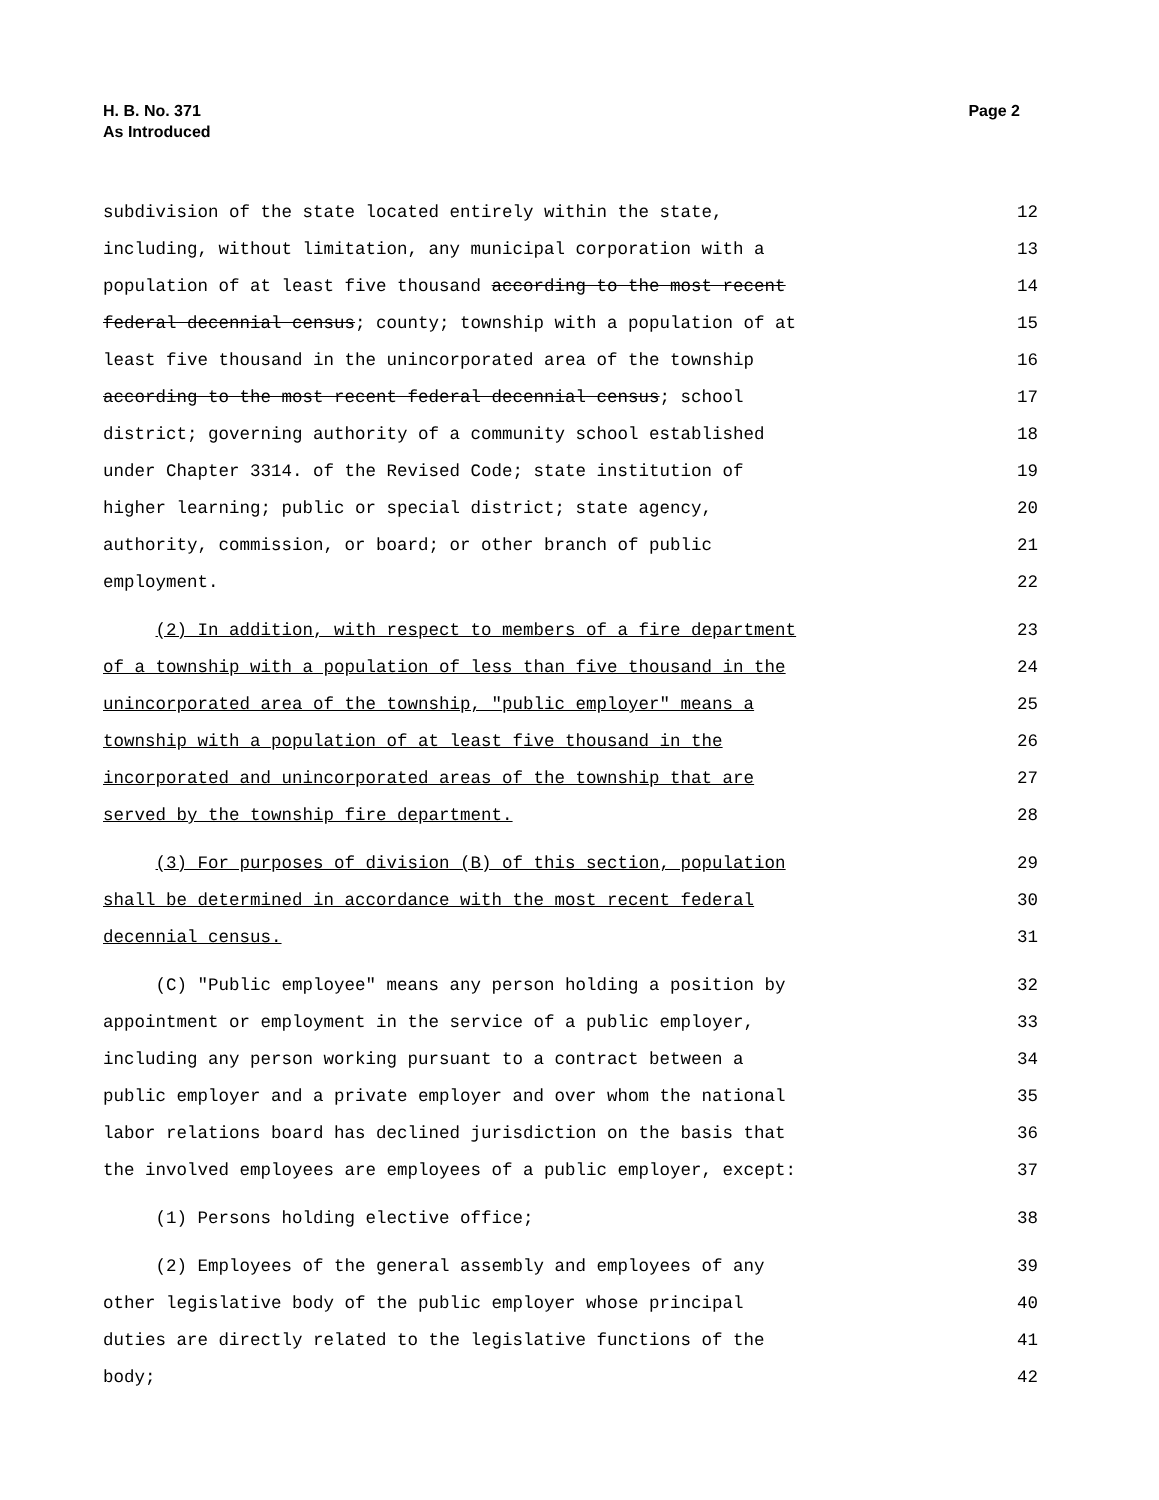H. B. No. 371
As Introduced
Page 2
subdivision of the state located entirely within the state, 12
including, without limitation, any municipal corporation with a 13
population of at least five thousand according to the most recent 14
federal decennial census; county; township with a population of at 15
least five thousand in the unincorporated area of the township 16
according to the most recent federal decennial census; school 17
district; governing authority of a community school established 18
under Chapter 3314. of the Revised Code; state institution of 19
higher learning; public or special district; state agency, 20
authority, commission, or board; or other branch of public 21
employment. 22
(2) In addition, with respect to members of a fire department 23
of a township with a population of less than five thousand in the 24
unincorporated area of the township, "public employer" means a 25
township with a population of at least five thousand in the 26
incorporated and unincorporated areas of the township that are 27
served by the township fire department. 28
(3) For purposes of division (B) of this section, population 29
shall be determined in accordance with the most recent federal 30
decennial census. 31
(C) "Public employee" means any person holding a position by 32
appointment or employment in the service of a public employer, 33
including any person working pursuant to a contract between a 34
public employer and a private employer and over whom the national 35
labor relations board has declined jurisdiction on the basis that 36
the involved employees are employees of a public employer, except: 37
(1) Persons holding elective office; 38
(2) Employees of the general assembly and employees of any 39
other legislative body of the public employer whose principal 40
duties are directly related to the legislative functions of the 41
body; 42